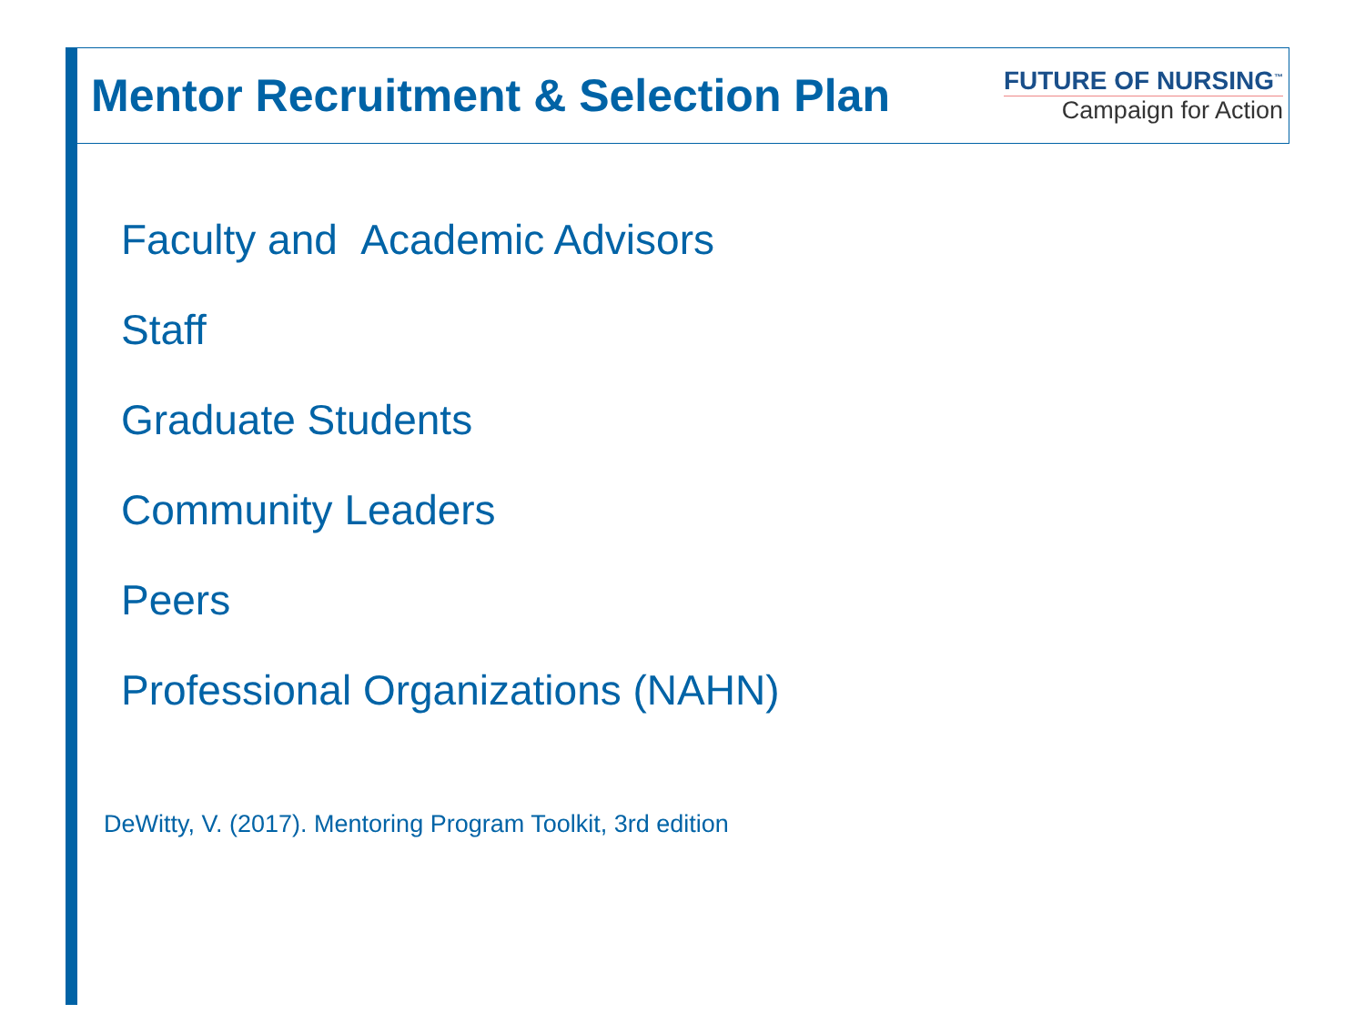Mentor Recruitment & Selection Plan
FUTURE OF NURSING<sup>™</sup>
Campaign for Action
Faculty and Academic Advisors
Staff
Graduate Students
Community Leaders
Peers
Professional Organizations (NAHN)
DeWitty, V. (2017). Mentoring Program Toolkit, 3rd edition